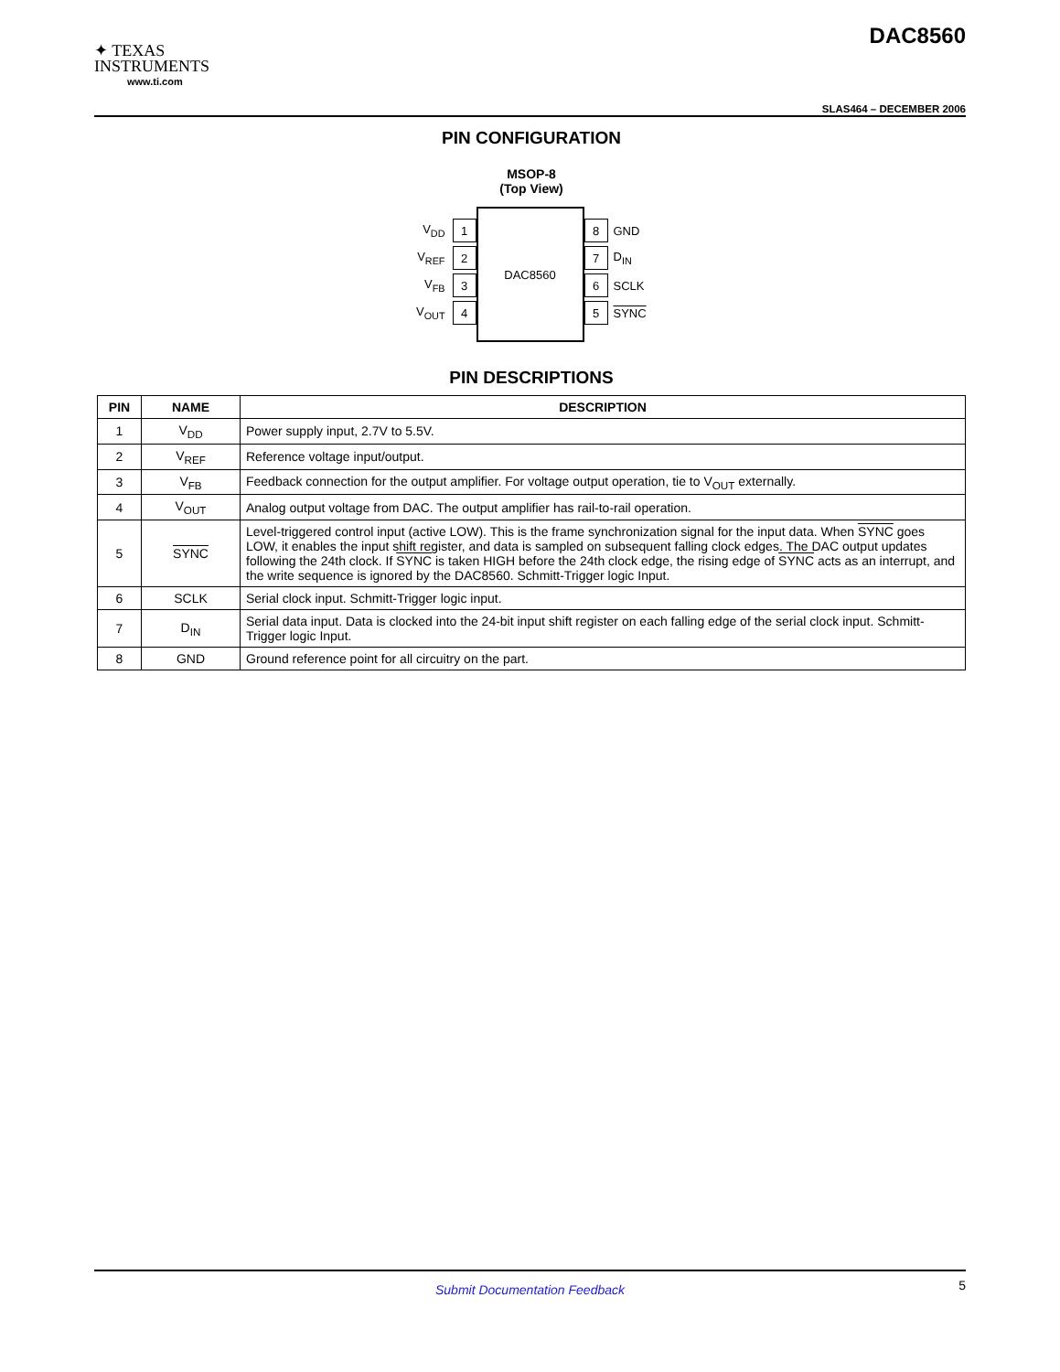✦ TEXAS
INSTRUMENTS
www.ti.com
DAC8560
SLAS464 – DECEMBER 2006
PIN CONFIGURATION
MSOP-8
(Top View)
V<sub>DD</sub> 1
V<sub>REF</sub> 2
V<sub>FB</sub> 3
V<sub>OUT</sub> 4
DAC8560
8 GND
7 D<sub>IN</sub>
6 SCLK
5 SYNC
PIN DESCRIPTIONS
| PIN | NAME | DESCRIPTION |
| --- | --- | --- |
| 1 | V<sub>DD</sub> | Power supply input, 2.7V to 5.5V. |
| 2 | V<sub>REF</sub> | Reference voltage input/output. |
| 3 | V<sub>FB</sub> | Feedback connection for the output amplifier. For voltage output operation, tie to V<sub>OUT</sub> externally. |
| 4 | V<sub>OUT</sub> | Analog output voltage from DAC. The output amplifier has rail-to-rail operation. |
| 5 | SYNC | Level-triggered control input (active LOW). This is the frame synchronization signal for the input data. When SYNC goes LOW, it enables the input shift register, and data is sampled on subsequent falling clock edges. The DAC output updates following the 24th clock. If SYNC is taken HIGH before the 24th clock edge, the rising edge of SYNC acts as an interrupt, and the write sequence is ignored by the DAC8560. Schmitt-Trigger logic Input. |
| 6 | SCLK | Serial clock input. Schmitt-Trigger logic input. |
| 7 | D<sub>IN</sub> | Serial data input. Data is clocked into the 24-bit input shift register on each falling edge of the serial clock input. Schmitt-Trigger logic Input. |
| 8 | GND | Ground reference point for all circuitry on the part. |
Submit Documentation Feedback 5